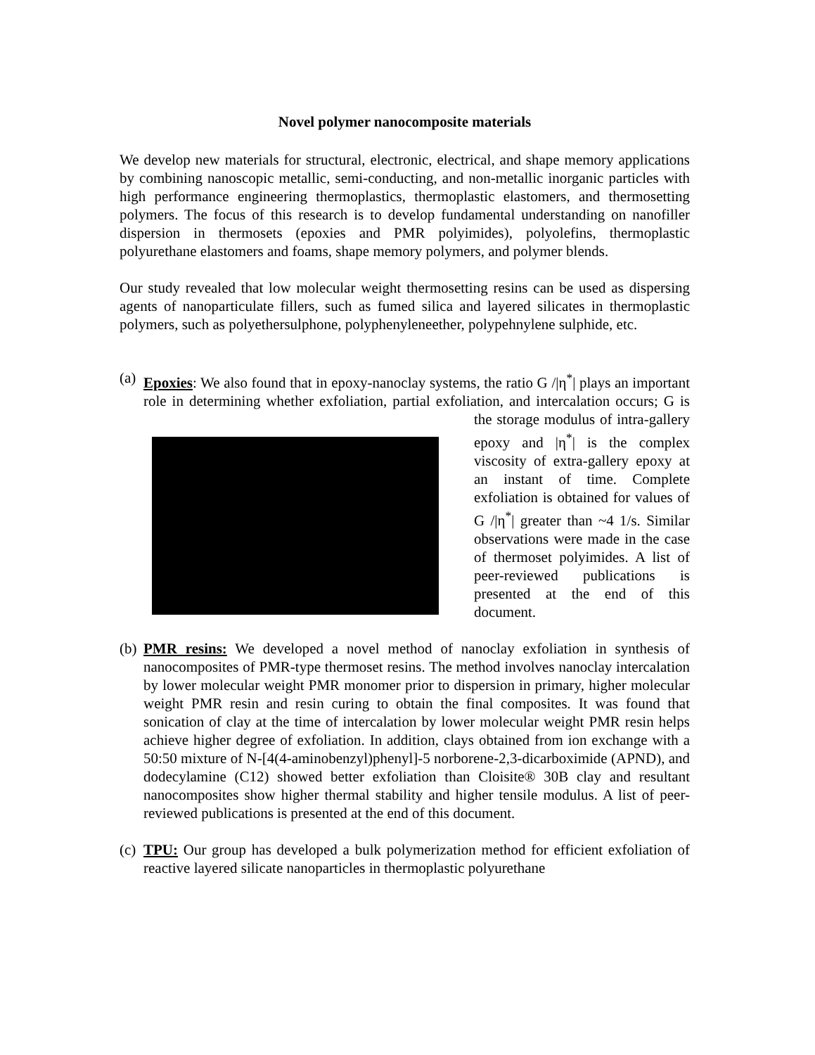Novel polymer nanocomposite materials
We develop new materials for structural, electronic, electrical, and shape memory applications by combining nanoscopic metallic, semi-conducting, and non-metallic inorganic particles with high performance engineering thermoplastics, thermoplastic elastomers, and thermosetting polymers. The focus of this research is to develop fundamental understanding on nanofiller dispersion in thermosets (epoxies and PMR polyimides), polyolefins, thermoplastic polyurethane elastomers and foams, shape memory polymers, and polymer blends.
Our study revealed that low molecular weight thermosetting resins can be used as dispersing agents of nanoparticulate fillers, such as fumed silica and layered silicates in thermoplastic polymers, such as polyethersulphone, polyphenyleneether, polypehnylene sulphide, etc.
(a)
Epoxies: We also found that in epoxy-nanoclay systems, the ratio G /|η<sup>*</sup>| plays an important role in determining whether exfoliation, partial exfoliation, and
intercalation occurs; G is the storage modulus of intra-gallery epoxy and |η<sup>*</sup>| is the complex viscosity of extra-gallery epoxy at an instant of time. Complete exfoliation is obtained for values of G /|η<sup>*</sup>| greater than ~4 1/s. Similar observations were made in the case of thermoset polyimides. A list of peer-reviewed publications is presented at the end of this document.
(b)
PMR resins: We developed a novel method of nanoclay exfoliation in synthesis of nanocomposites of PMR-type thermoset resins. The method involves nanoclay intercalation by lower molecular weight PMR monomer prior to dispersion in primary, higher molecular weight PMR resin and resin curing to obtain the final composites. It was found that sonication of clay at the time of intercalation by lower molecular weight PMR resin helps achieve higher degree of exfoliation. In addition, clays obtained from ion exchange with a 50:50 mixture of N-[4(4-aminobenzyl)phenyl]-5 norborene-2,3-dicarboximide (APND), and dodecylamine (C12) showed better exfoliation than Cloisite® 30B clay and resultant nanocomposites show higher thermal stability and higher tensile modulus. A list of peer-reviewed publications is presented at the end of this document.
(c)
TPU: Our group has developed a bulk polymerization method for efficient exfoliation of reactive layered silicate nanoparticles in thermoplastic polyurethane